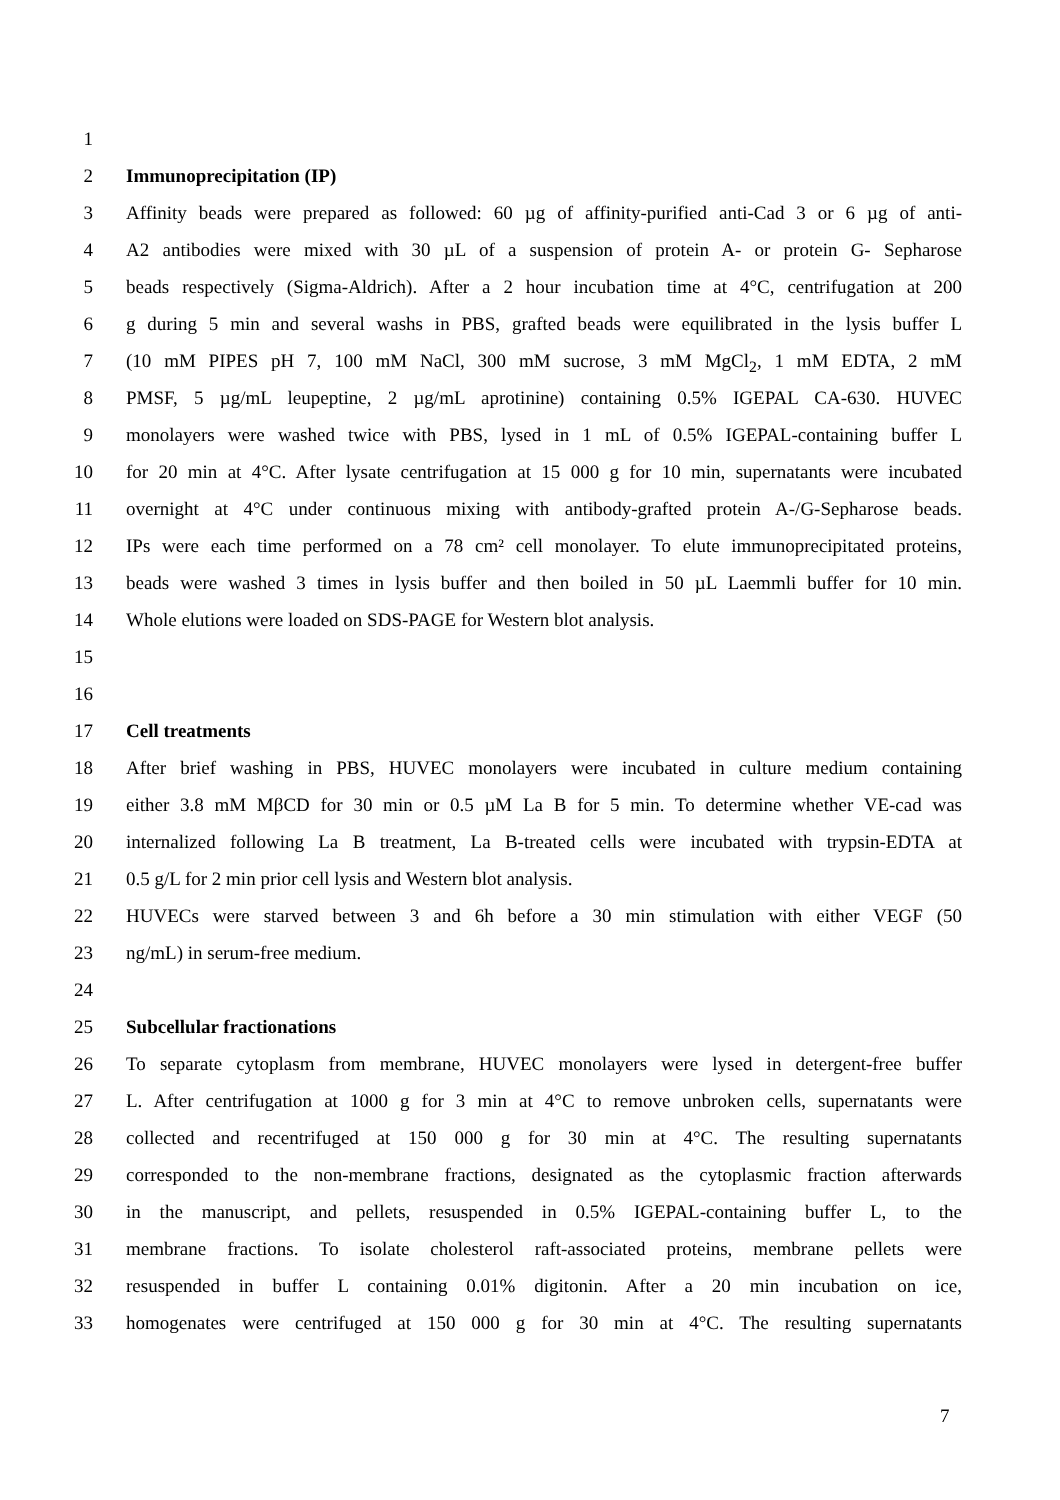1
2 Immunoprecipitation (IP)
3 Affinity beads were prepared as followed: 60 µg of affinity-purified anti-Cad 3 or 6 µg of anti-
4 A2 antibodies were mixed with 30 µL of a suspension of protein A- or protein G- Sepharose
5 beads respectively (Sigma-Aldrich). After a 2 hour incubation time at 4°C, centrifugation at 200
6 g during 5 min and several washs in PBS, grafted beads were equilibrated in the lysis buffer L
7 (10 mM PIPES pH 7, 100 mM NaCl, 300 mM sucrose, 3 mM MgCl<sub>2</sub>, 1 mM EDTA, 2 mM
8 PMSF, 5 µg/mL leupeptine, 2 µg/mL aprotinine) containing 0.5% IGEPAL CA-630. HUVEC
9 monolayers were washed twice with PBS, lysed in 1 mL of 0.5% IGEPAL-containing buffer L
10 for 20 min at 4°C. After lysate centrifugation at 15 000 g for 10 min, supernatants were incubated
11 overnight at 4°C under continuous mixing with antibody-grafted protein A-/G-Sepharose beads.
12 IPs were each time performed on a 78 cm² cell monolayer. To elute immunoprecipitated proteins,
13 beads were washed 3 times in lysis buffer and then boiled in 50 µL Laemmli buffer for 10 min.
14 Whole elutions were loaded on SDS-PAGE for Western blot analysis.
15
16
17 Cell treatments
18 After brief washing in PBS, HUVEC monolayers were incubated in culture medium containing
19 either 3.8 mM MβCD for 30 min or 0.5 µM La B for 5 min. To determine whether VE-cad was
20 internalized following La B treatment, La B-treated cells were incubated with trypsin-EDTA at
21 0.5 g/L for 2 min prior cell lysis and Western blot analysis.
22 HUVECs were starved between 3 and 6h before a 30 min stimulation with either VEGF (50
23 ng/mL) in serum-free medium.
24
25 Subcellular fractionations
26 To separate cytoplasm from membrane, HUVEC monolayers were lysed in detergent-free buffer
27 L. After centrifugation at 1000 g for 3 min at 4°C to remove unbroken cells, supernatants were
28 collected and recentrifuged at 150 000 g for 30 min at 4°C. The resulting supernatants
29 corresponded to the non-membrane fractions, designated as the cytoplasmic fraction afterwards
30 in the manuscript, and pellets, resuspended in 0.5% IGEPAL-containing buffer L, to the
31 membrane fractions. To isolate cholesterol raft-associated proteins, membrane pellets were
32 resuspended in buffer L containing 0.01% digitonin. After a 20 min incubation on ice,
33 homogenates were centrifuged at 150 000 g for 30 min at 4°C. The resulting supernatants
7